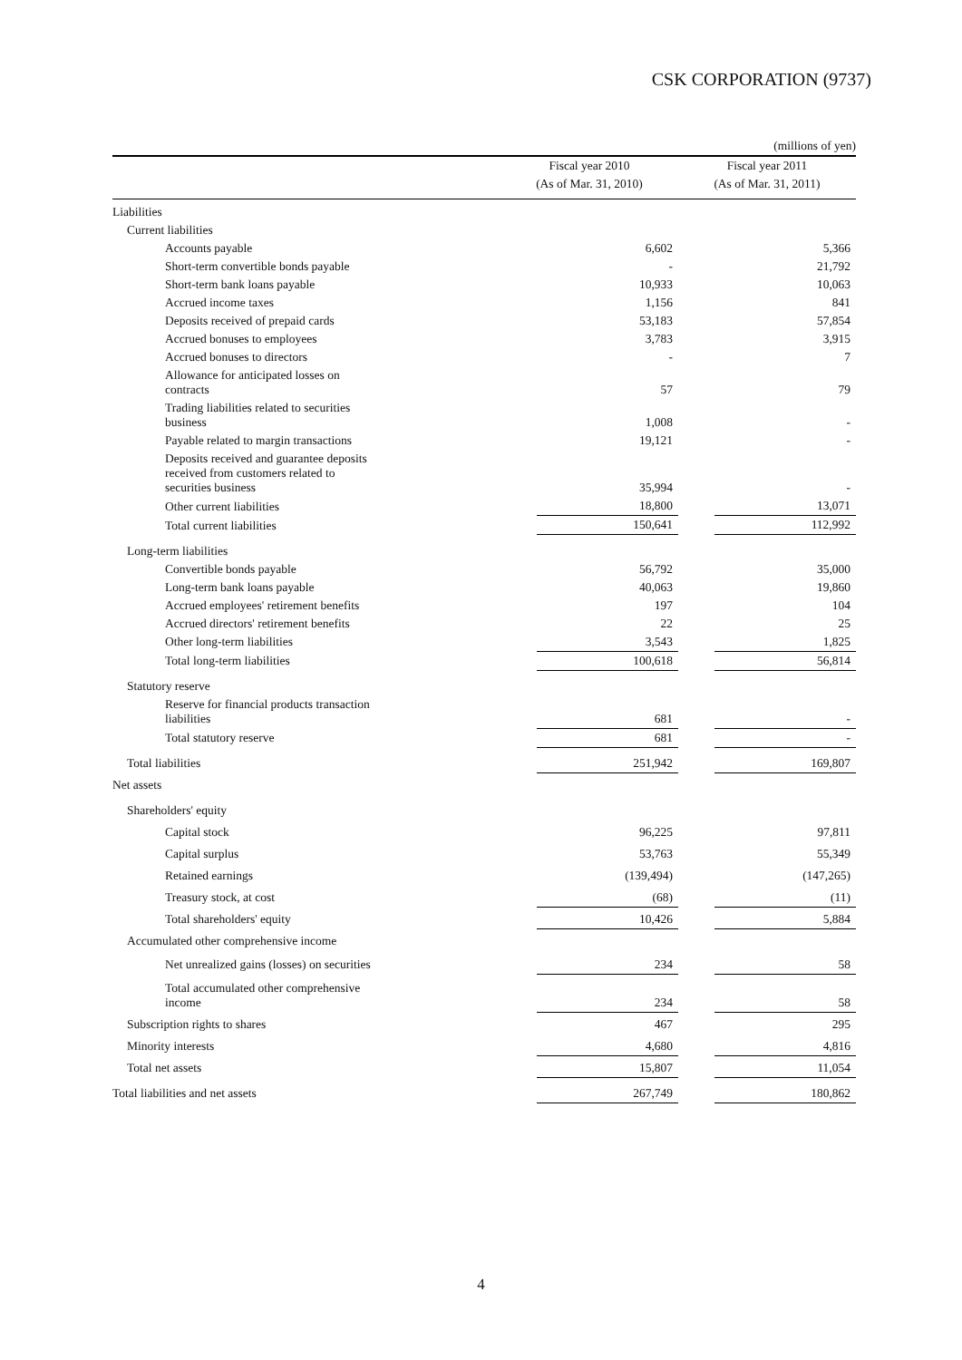CSK CORPORATION (9737)
| (millions of yen) | | | | |
| | Fiscal year 2010 | | Fiscal year 2011 | |
| | (As of Mar. 31, 2010) | | (As of Mar. 31, 2011) | |
| Liabilities | | | | |
| Current liabilities | | | | |
| Accounts payable | | 6,602 | | 5,366 |
| Short-term convertible bonds payable | | - | | 21,792 |
| Short-term bank loans payable | | 10,933 | | 10,063 |
| Accrued income taxes | | 1,156 | | 841 |
| Deposits received of prepaid cards | | 53,183 | | 57,854 |
| Accrued bonuses to employees | | 3,783 | | 3,915 |
| Accrued bonuses to directors | | - | | 7 |
| Allowance for anticipated losses on contracts | | 57 | | 79 |
| Trading liabilities related to securities business | | 1,008 | | - |
| Payable related to margin transactions | | 19,121 | | - |
| Deposits received and guarantee deposits received from customers related to securities business | | 35,994 | | - |
| Other current liabilities | | 18,800 | | 13,071 |
| Total current liabilities | | 150,641 | | 112,992 |
| Long-term liabilities | | | | |
| Convertible bonds payable | | 56,792 | | 35,000 |
| Long-term bank loans payable | | 40,063 | | 19,860 |
| Accrued employees' retirement benefits | | 197 | | 104 |
| Accrued directors' retirement benefits | | 22 | | 25 |
| Other long-term liabilities | | 3,543 | | 1,825 |
| Total long-term liabilities | | 100,618 | | 56,814 |
| Statutory reserve | | | | |
| Reserve for financial products transaction liabilities | | 681 | | - |
| Total statutory reserve | | 681 | | - |
| Total liabilities | | 251,942 | | 169,807 |
| Net assets | | | | |
| Shareholders' equity | | | | |
| Capital stock | | 96,225 | | 97,811 |
| Capital surplus | | 53,763 | | 55,349 |
| Retained earnings | | (139,494) | | (147,265) |
| Treasury stock, at cost | | (68) | | (11) |
| Total shareholders' equity | | 10,426 | | 5,884 |
| Accumulated other comprehensive income | | | | |
| Net unrealized gains (losses) on securities | | 234 | | 58 |
| Total accumulated other comprehensive income | | 234 | | 58 |
| Subscription rights to shares | | 467 | | 295 |
| Minority interests | | 4,680 | | 4,816 |
| Total net assets | | 15,807 | | 11,054 |
| Total liabilities and net assets | | 267,749 | | 180,862 |
4